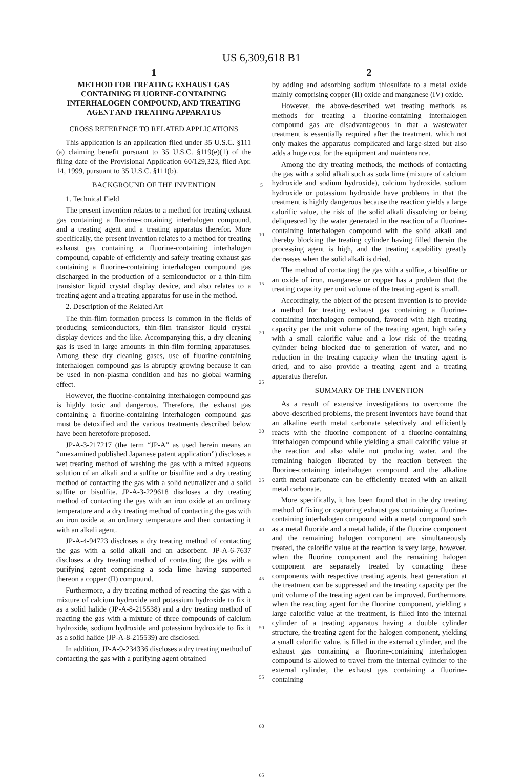US 6,309,618 B1
1
METHOD FOR TREATING EXHAUST GAS CONTAINING FLUORINE-CONTAINING INTERHALOGEN COMPOUND, AND TREATING AGENT AND TREATING APPARATUS
CROSS REFERENCE TO RELATED APPLICATIONS
This application is an application filed under 35 U.S.C. §111 (a) claiming benefit pursuant to 35 U.S.C. §119(e)(1) of the filing date of the Provisional Application 60/129,323, filed Apr. 14, 1999, pursuant to 35 U.S.C. §111(b).
BACKGROUND OF THE INVENTION
1. Technical Field
The present invention relates to a method for treating exhaust gas containing a fluorine-containing interhalogen compound, and a treating agent and a treating apparatus therefor. More specifically, the present invention relates to a method for treating exhaust gas containing a fluorine-containing interhalogen compound, capable of efficiently and safely treating exhaust gas containing a fluorine-containing interhalogen compound gas discharged in the production of a semiconductor or a thin-film transistor liquid crystal display device, and also relates to a treating agent and a treating apparatus for use in the method.
2. Description of the Related Art
The thin-film formation process is common in the fields of producing semiconductors, thin-film transistor liquid crystal display devices and the like. Accompanying this, a dry cleaning gas is used in large amounts in thin-film forming apparatuses. Among these dry cleaning gases, use of fluorine-containing interhalogen compound gas is abruptly growing because it can be used in non-plasma condition and has no global warming effect.
However, the fluorine-containing interhalogen compound gas is highly toxic and dangerous. Therefore, the exhaust gas containing a fluorine-containing interhalogen compound gas must be detoxified and the various treatments described below have been heretofore proposed.
JP-A-3-217217 (the term “JP-A” as used herein means an “unexamined published Japanese patent application”) discloses a wet treating method of washing the gas with a mixed aqueous solution of an alkali and a sulfite or bisulfite and a dry treating method of contacting the gas with a solid neutralizer and a solid sulfite or bisulfite. JP-A-3-229618 discloses a dry treating method of contacting the gas with an iron oxide at an ordinary temperature and a dry treating method of contacting the gas with an iron oxide at an ordinary temperature and then contacting it with an alkali agent.
JP-A-4-94723 discloses a dry treating method of contacting the gas with a solid alkali and an adsorbent. JP-A-6-7637 discloses a dry treating method of contacting the gas with a purifying agent comprising a soda lime having supported thereon a copper (II) compound.
Furthermore, a dry treating method of reacting the gas with a mixture of calcium hydroxide and potassium hydroxide to fix it as a solid halide (JP-A-8-215538) and a dry treating method of reacting the gas with a mixture of three compounds of calcium hydroxide, sodium hydroxide and potassium hydroxide to fix it as a solid halide (JP-A-8-215539) are disclosed.
In addition, JP-A-9-234336 discloses a dry treating method of contacting the gas with a purifying agent obtained
5
10
15
20
25
30
35
40
45
50
55
60
65
2
by adding and adsorbing sodium thiosulfate to a metal oxide mainly comprising copper (II) oxide and manganese (IV) oxide.
However, the above-described wet treating methods as methods for treating a fluorine-containing interhalogen compound gas are disadvantageous in that a wastewater treatment is essentially required after the treatment, which not only makes the apparatus complicated and large-sized but also adds a huge cost for the equipment and maintenance.
Among the dry treating methods, the methods of contacting the gas with a solid alkali such as soda lime (mixture of calcium hydroxide and sodium hydroxide), calcium hydroxide, sodium hydroxide or potassium hydroxide have problems in that the treatment is highly dangerous because the reaction yields a large calorific value, the risk of the solid alkali dissolving or being deliquesced by the water generated in the reaction of a fluorine-containing interhalogen compound with the solid alkali and thereby blocking the treating cylinder having filled therein the processing agent is high, and the treating capability greatly decreases when the solid alkali is dried.
The method of contacting the gas with a sulfite, a bisulfite or an oxide of iron, manganese or copper has a problem that the treating capacity per unit volume of the treating agent is small.
Accordingly, the object of the present invention is to provide a method for treating exhaust gas containing a fluorine-containing interhalogen compound, favored with high treating capacity per the unit volume of the treating agent, high safety with a small calorific value and a low risk of the treating cylinder being blocked due to generation of water, and no reduction in the treating capacity when the treating agent is dried, and to also provide a treating agent and a treating apparatus therefor.
SUMMARY OF THE INVENTION
As a result of extensive investigations to overcome the above-described problems, the present inventors have found that an alkaline earth metal carbonate selectively and efficiently reacts with the fluorine component of a fluorine-containing interhalogen compound while yielding a small calorific value at the reaction and also while not producing water, and the remaining halogen liberated by the reaction between the fluorine-containing interhalogen compound and the alkaline earth metal carbonate can be efficiently treated with an alkali metal carbonate.
More specifically, it has been found that in the dry treating method of fixing or capturing exhaust gas containing a fluorine-containing interhalogen compound with a metal compound such as a metal fluoride and a metal halide, if the fluorine component and the remaining halogen component are simultaneously treated, the calorific value at the reaction is very large, however, when the fluorine component and the remaining halogen component are separately treated by contacting these components with respective treating agents, heat generation at the treatment can be suppressed and the treating capacity per the unit volume of the treating agent can be improved. Furthermore, when the reacting agent for the fluorine component, yielding a large calorific value at the treatment, is filled into the internal cylinder of a treating apparatus having a double cylinder structure, the treating agent for the halogen component, yielding a small calorific value, is filled in the external cylinder, and the exhaust gas containing a fluorine-containing interhalogen compound is allowed to travel from the internal cylinder to the external cylinder, the exhaust gas containing a fluorine-containing